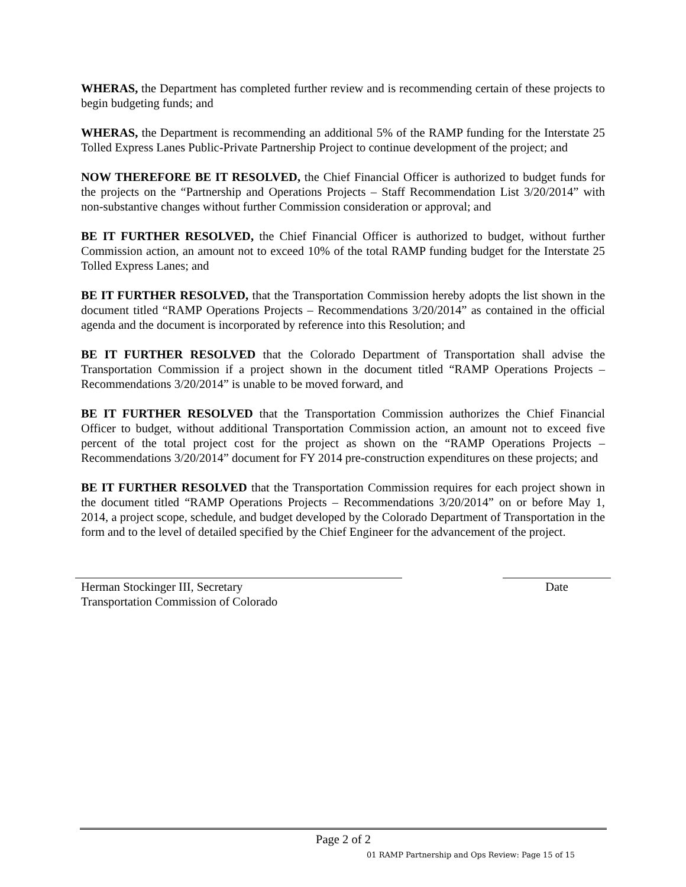WHERAS, the Department has completed further review and is recommending certain of these projects to begin budgeting funds; and
WHERAS, the Department is recommending an additional 5% of the RAMP funding for the Interstate 25 Tolled Express Lanes Public-Private Partnership Project to continue development of the project; and
NOW THEREFORE BE IT RESOLVED, the Chief Financial Officer is authorized to budget funds for the projects on the “Partnership and Operations Projects – Staff Recommendation List 3/20/2014” with non-substantive changes without further Commission consideration or approval; and
BE IT FURTHER RESOLVED, the Chief Financial Officer is authorized to budget, without further Commission action, an amount not to exceed 10% of the total RAMP funding budget for the Interstate 25 Tolled Express Lanes; and
BE IT FURTHER RESOLVED, that the Transportation Commission hereby adopts the list shown in the document titled “RAMP Operations Projects – Recommendations 3/20/2014” as contained in the official agenda and the document is incorporated by reference into this Resolution; and
BE IT FURTHER RESOLVED that the Colorado Department of Transportation shall advise the Transportation Commission if a project shown in the document titled “RAMP Operations Projects – Recommendations 3/20/2014” is unable to be moved forward, and
BE IT FURTHER RESOLVED that the Transportation Commission authorizes the Chief Financial Officer to budget, without additional Transportation Commission action, an amount not to exceed five percent of the total project cost for the project as shown on the “RAMP Operations Projects – Recommendations 3/20/2014” document for FY 2014 pre-construction expenditures on these projects; and
BE IT FURTHER RESOLVED that the Transportation Commission requires for each project shown in the document titled “RAMP Operations Projects – Recommendations 3/20/2014” on or before May 1, 2014, a project scope, schedule, and budget developed by the Colorado Department of Transportation in the form and to the level of detailed specified by the Chief Engineer for the advancement of the project.
Herman Stockinger III, Secretary
Transportation Commission of Colorado
Date
Page 2 of 2
01 RAMP Partnership and Ops Review: Page 15 of 15